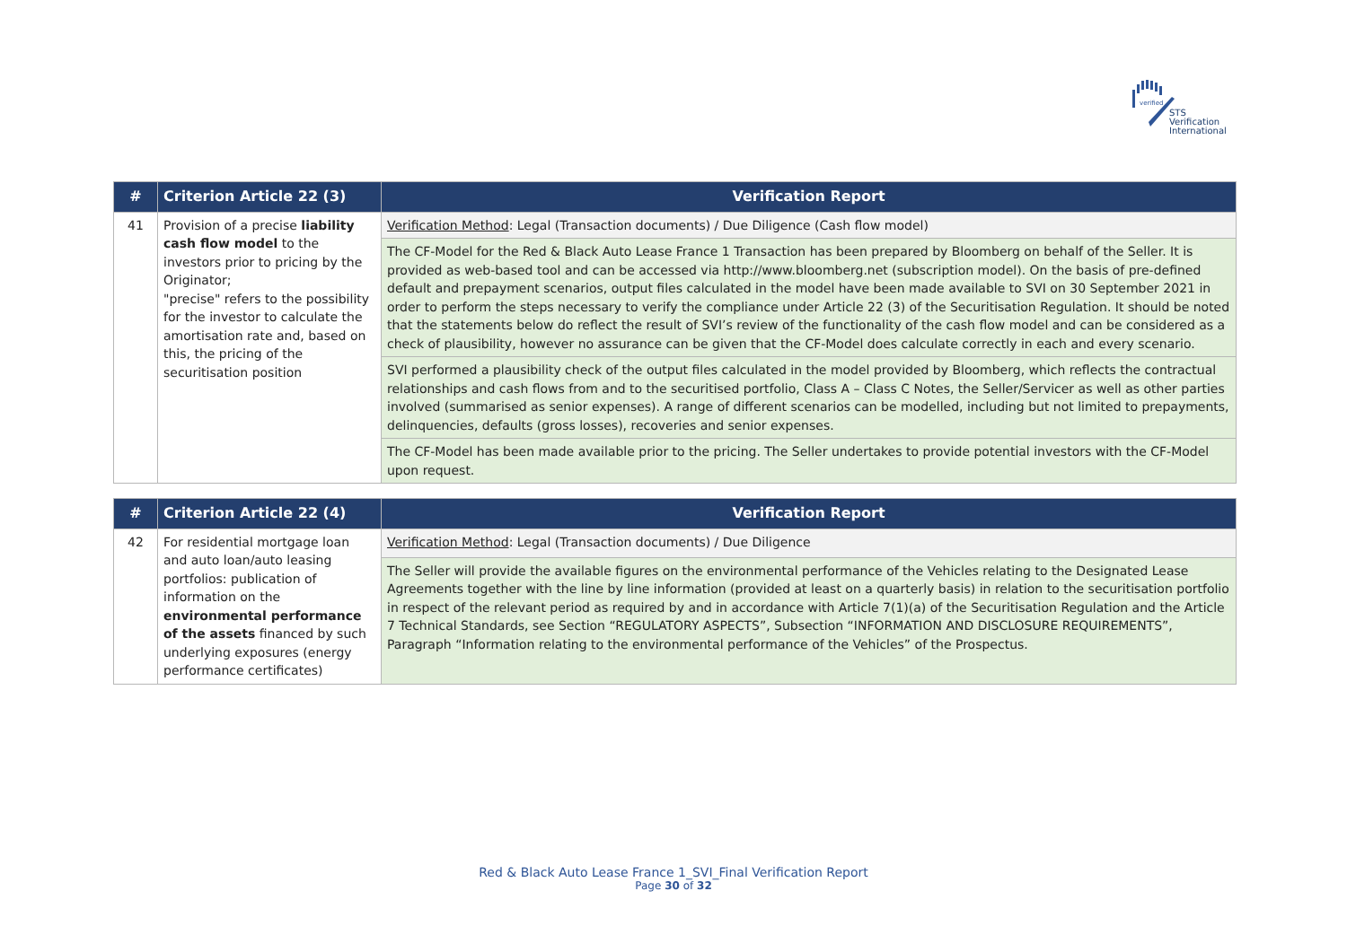verified
STS Verification
International
| # | Criterion Article 22 (3) | Verification Report |
| --- | --- | --- |
| 41 | Provision of a precise liability cash flow model to the investors prior to pricing by the Originator; "precise" refers to the possibility for the investor to calculate the amortisation rate and, based on this, the pricing of the securitisation position | Verification Method : Legal (Transaction documents) / Due Diligence (Cash flow model) |
| | | The CF-Model for the Red & Black Auto Lease France 1 Transaction has been prepared by Bloomberg on behalf of the Seller. It is provided as web-based tool and can be accessed via http://www.bloomberg.net (subscription model). On the basis of pre-defined default and prepayment scenarios, output files calculated in the model have been made available to SVI on 30 September 2021 in order to perform the steps necessary to verify the compliance under Article 22 (3) of the Securitisation Regulation. It should be noted that the statements below do reflect the result of SVI’s review of the functionality of the cash flow model and can be considered as a check of plausibility, however no assurance can be given that the CF-Model does calculate correctly in each and every scenario. |
| | | SVI performed a plausibility check of the output files calculated in the model provided by Bloomberg, which reflects the contractual relationships and cash flows from and to the securitised portfolio, Class A – Class C Notes, the Seller/Servicer as well as other parties involved (summarised as senior expenses). A range of different scenarios can be modelled, including but not limited to prepayments, delinquencies, defaults (gross losses), recoveries and senior expenses. |
| | | The CF-Model has been made available prior to the pricing. The Seller undertakes to provide potential investors with the CF-Model upon request. |
| # | Criterion Article 22 (4) | Verification Report |
| --- | --- | --- |
| 42 | For residential mortgage loan and auto loan/auto leasing portfolios: publication of information on the environmental performance of the assets financed by such underlying exposures (energy performance certificates) | Verification Method : Legal (Transaction documents) / Due Diligence |
| | | The Seller will provide the available figures on the environmental performance of the Vehicles relating to the Designated Lease Agreements together with the line by line information (provided at least on a quarterly basis) in relation to the securitisation portfolio in respect of the relevant period as required by and in accordance with Article 7(1)(a) of the Securitisation Regulation and the Article 7 Technical Standards, see Section “REGULATORY ASPECTS”, Subsection “INFORMATION AND DISCLOSURE REQUIREMENTS”, Paragraph “Information relating to the environmental performance of the Vehicles” of the Prospectus. |
Red & Black Auto Lease France 1_SVI_Final Verification Report
Page 30 of 32